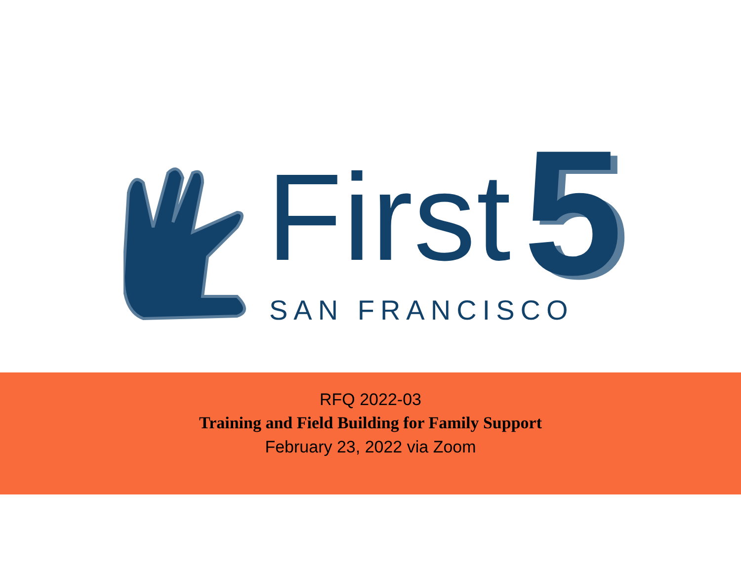First 5
SAN FRANCISCO
RFQ 2022-03
Training and Field Building for Family Support
February 23, 2022 via Zoom